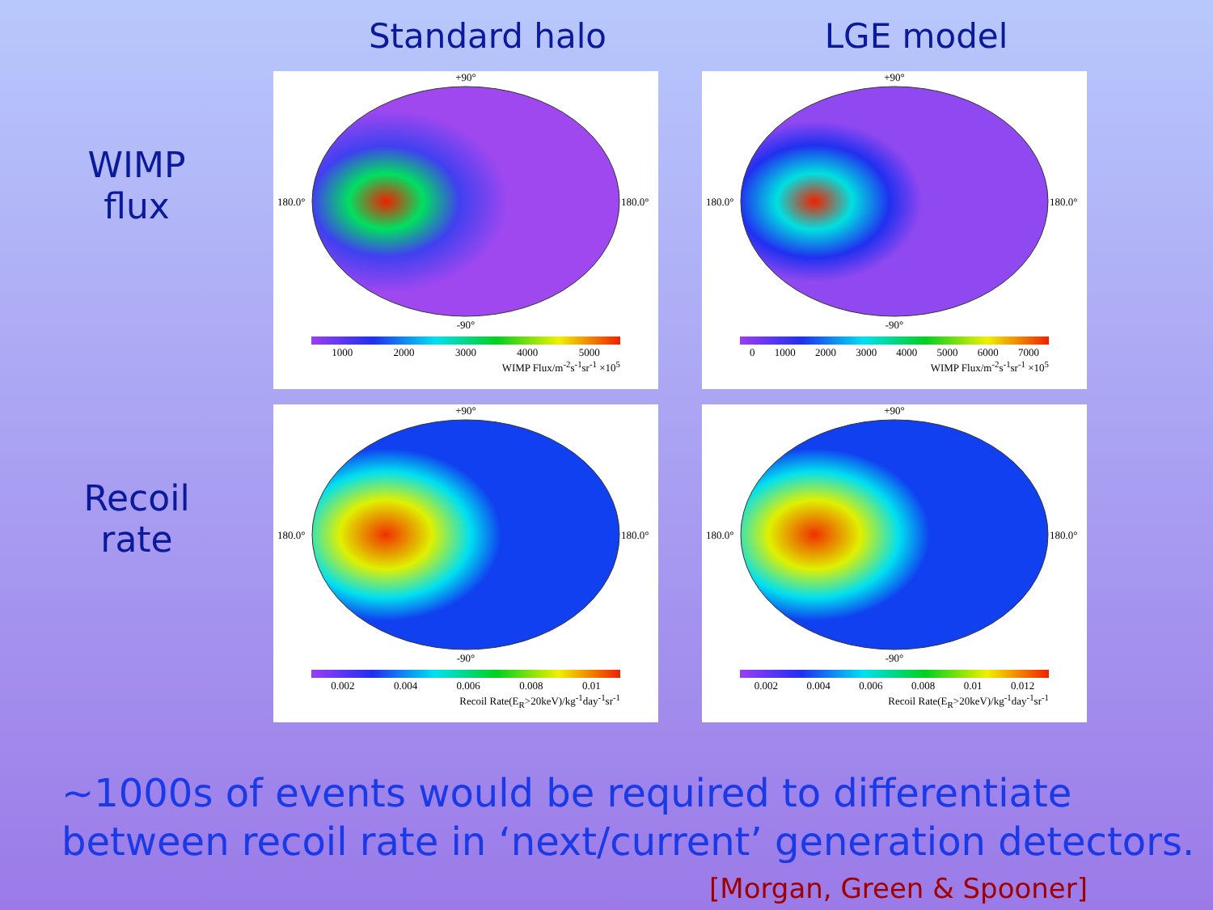Standard halo LGE model
WIMP
flux
+90°
180.0°
180.0°
-90°
1000 2000 3000 4000 5000
WIMP Flux/m<sup>-2</sup>s<sup>-1</sup>sr<sup>-1</sup> ×10<sup>5</sup>
+90°
180.0°
180.0°
-90°
0 1000 2000 3000 4000 5000 6000 7000
WIMP Flux/m<sup>-2</sup>s<sup>-1</sup>sr<sup>-1</sup> ×10<sup>5</sup>
Recoil
rate
+90°
180.0°
180.0°
-90°
0.002 0.004 0.006 0.008 0.01
Recoil Rate(E<sub>R</sub>>20keV)/kg<sup>-1</sup>day<sup>-1</sup>sr<sup>-1</sup>
+90°
180.0°
180.0°
-90°
0.002 0.004 0.006 0.008 0.01 0.012
Recoil Rate(E<sub>R</sub>>20keV)/kg<sup>-1</sup>day<sup>-1</sup>sr<sup>-1</sup>
~1000s of events would be required to differentiate between recoil rate in ‘next/current’ generation detectors.
[Morgan, Green & Spooner]